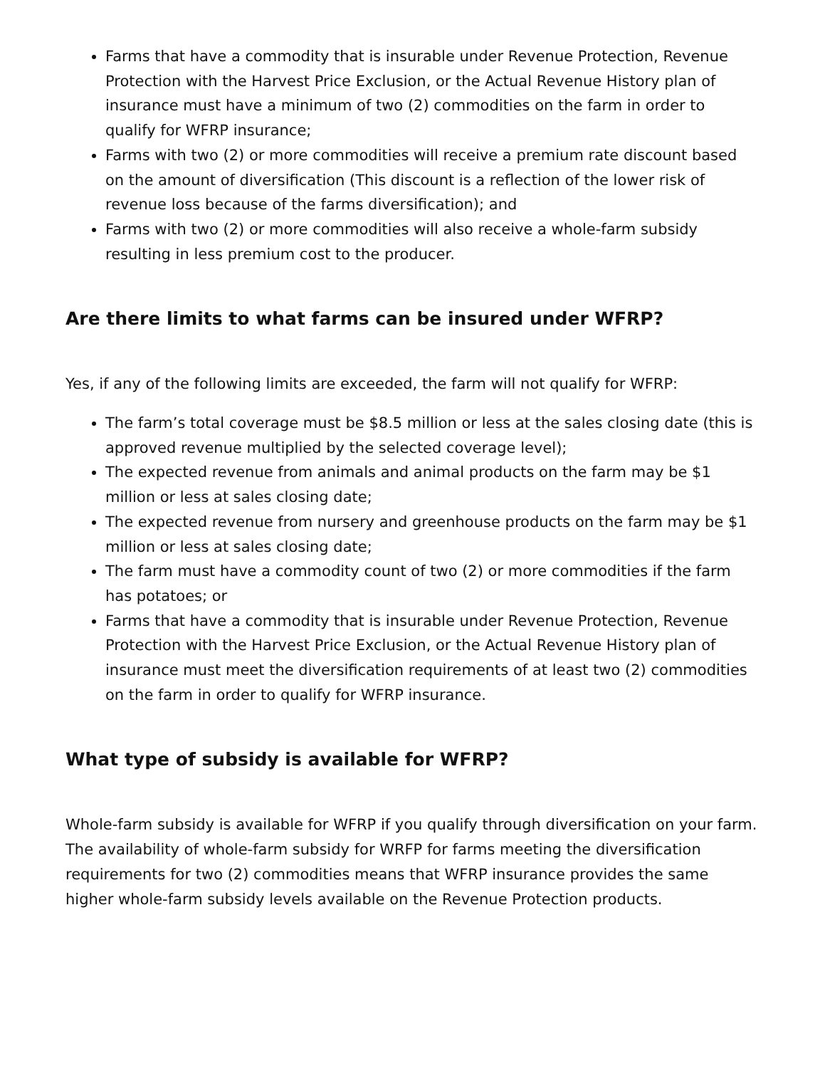Farms that have a commodity that is insurable under Revenue Protection, Revenue Protection with the Harvest Price Exclusion, or the Actual Revenue History plan of insurance must have a minimum of two (2) commodities on the farm in order to qualify for WFRP insurance;
Farms with two (2) or more commodities will receive a premium rate discount based on the amount of diversification (This discount is a reflection of the lower risk of revenue loss because of the farms diversification); and
Farms with two (2) or more commodities will also receive a whole-farm subsidy resulting in less premium cost to the producer.
Are there limits to what farms can be insured under WFRP?
Yes, if any of the following limits are exceeded, the farm will not qualify for WFRP:
The farm’s total coverage must be $8.5 million or less at the sales closing date (this is approved revenue multiplied by the selected coverage level);
The expected revenue from animals and animal products on the farm may be $1 million or less at sales closing date;
The expected revenue from nursery and greenhouse products on the farm may be $1 million or less at sales closing date;
The farm must have a commodity count of two (2) or more commodities if the farm has potatoes; or
Farms that have a commodity that is insurable under Revenue Protection, Revenue Protection with the Harvest Price Exclusion, or the Actual Revenue History plan of insurance must meet the diversification requirements of at least two (2) commodities on the farm in order to qualify for WFRP insurance.
What type of subsidy is available for WFRP?
Whole-farm subsidy is available for WFRP if you qualify through diversification on your farm. The availability of whole-farm subsidy for WRFP for farms meeting the diversification requirements for two (2) commodities means that WFRP insurance provides the same higher whole-farm subsidy levels available on the Revenue Protection products.